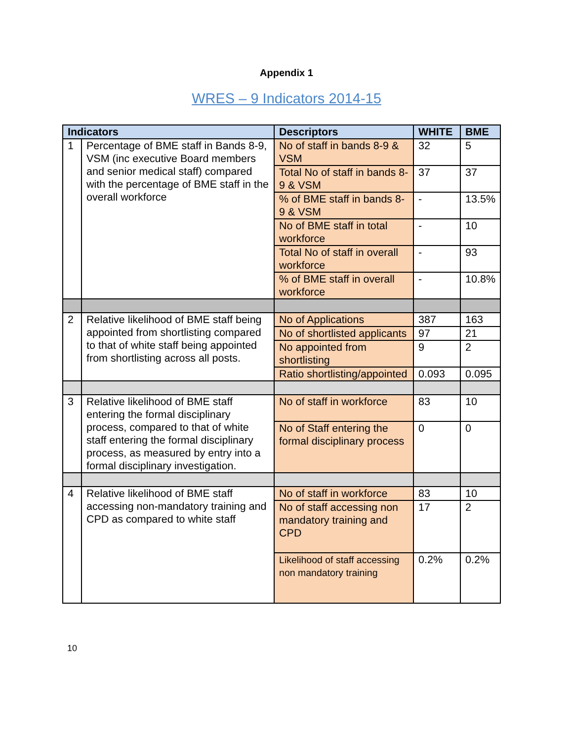Appendix 1
WRES – 9 Indicators 2014-15
| Indicators | | Descriptors | WHITE | BME |
| --- | --- | --- | --- | --- |
| 1 | Percentage of BME staff in Bands 8-9, VSM (inc executive Board members and senior medical staff) compared with the percentage of BME staff in the overall workforce | No of staff in bands 8-9 & VSM | 32 | 5 |
| | | Total No of staff in bands 8-9 & VSM | 37 | 37 |
| | | % of BME staff in bands 8-9 & VSM | - | 13.5% |
| | | No of BME staff in total workforce | - | 10 |
| | | Total No of staff in overall workforce | - | 93 |
| | | % of BME staff in overall workforce | - | 10.8% |
| 2 | Relative likelihood of BME staff being appointed from shortlisting compared to that of white staff being appointed from shortlisting across all posts. | No of Applications | 387 | 163 |
| | | No of shortlisted applicants | 97 | 21 |
| | | No appointed from shortlisting | 9 | 2 |
| | | Ratio shortlisting/appointed | 0.093 | 0.095 |
| 3 | Relative likelihood of BME staff entering the formal disciplinary process, compared to that of white staff entering the formal disciplinary process, as measured by entry into a formal disciplinary investigation. | No of staff in workforce | 83 | 10 |
| | | No of Staff entering the formal disciplinary process | 0 | 0 |
| 4 | Relative likelihood of BME staff accessing non-mandatory training and CPD as compared to white staff | No of staff in workforce | 83 | 10 |
| | | No of staff accessing non mandatory training and CPD | 17 | 2 |
| | | Likelihood of staff accessing non mandatory training | 0.2% | 0.2% |
10